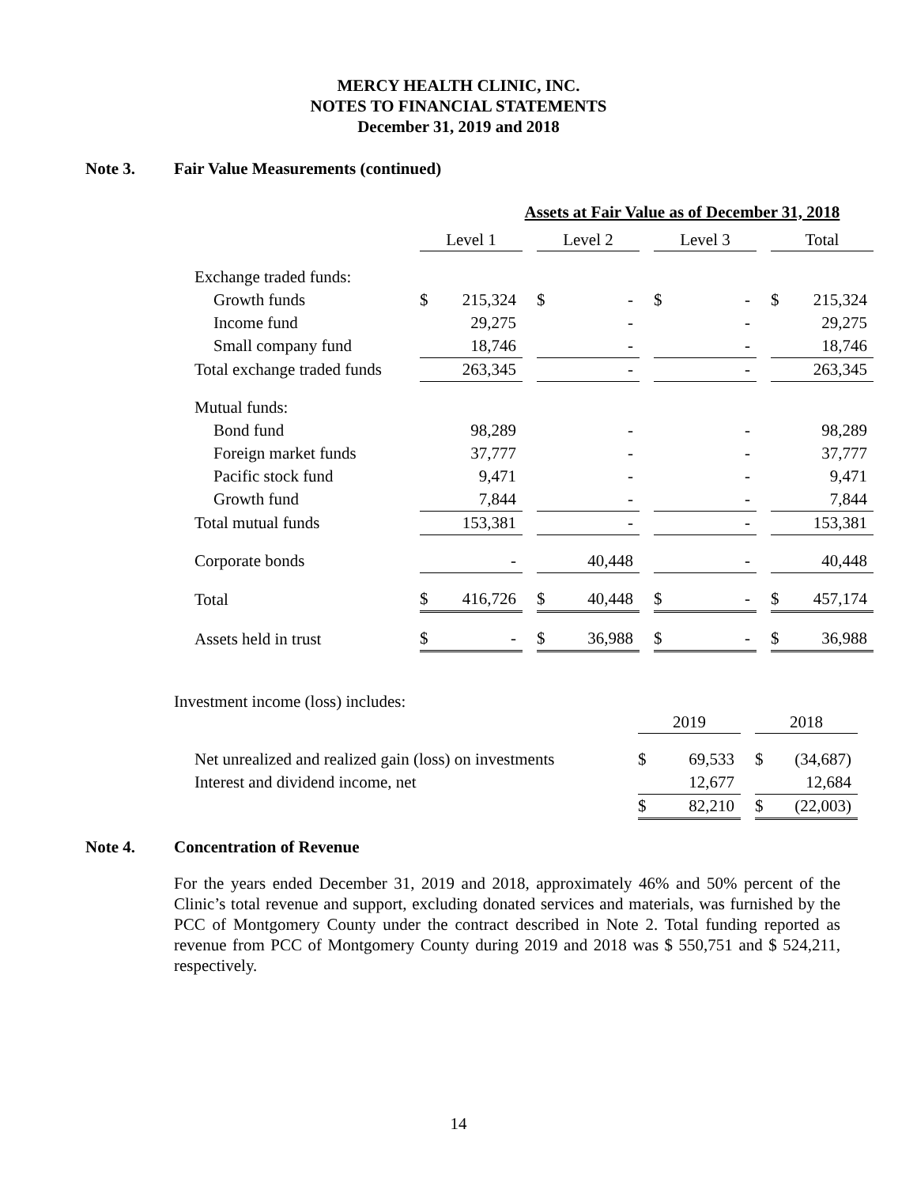MERCY HEALTH CLINIC, INC.
NOTES TO FINANCIAL STATEMENTS
December 31, 2019 and 2018
Note 3. Fair Value Measurements (continued)
| | Assets at Fair Value as of December 31, 2018 | | | | | | | | | | |
| | Level 1 | | | Level 2 | | | Level 3 | | | Total | |
| Exchange traded funds: | | | | | | | | | | | |
| Growth funds | $ | 215,324 | | $ | - | | $ | - | | $ | 215,324 |
| Income fund | | 29,275 | | | - | | | - | | | 29,275 |
| Small company fund | | 18,746 | | | - | | | - | | | 18,746 |
| Total exchange traded funds | | 263,345 | | | - | | | - | | | 263,345 |
| Mutual funds: | | | | | | | | | | | |
| Bond fund | | 98,289 | | | - | | | - | | | 98,289 |
| Foreign market funds | | 37,777 | | | - | | | - | | | 37,777 |
| Pacific stock fund | | 9,471 | | | - | | | - | | | 9,471 |
| Growth fund | | 7,844 | | | - | | | - | | | 7,844 |
| Total mutual funds | | 153,381 | | | - | | | - | | | 153,381 |
| Corporate bonds | | - | | | 40,448 | | | - | | | 40,448 |
| Total | $ | 416,726 | | $ | 40,448 | | $ | - | | $ | 457,174 |
| Assets held in trust | $ | - | | $ | 36,988 | | $ | - | | $ | 36,988 |
Investment income (loss) includes:
| | 2019 | | | 2018 | |
| Net unrealized and realized gain (loss) on investments | $ | 69,533 | | $ | (34,687) |
| Interest and dividend income, net | | 12,677 | | | 12,684 |
| | $ | 82,210 | | $ | (22,003) |
Note 4. Concentration of Revenue
For the years ended December 31, 2019 and 2018, approximately 46% and 50% percent of the Clinic’s total revenue and support, excluding donated services and materials, was furnished by the PCC of Montgomery County under the contract described in Note 2. Total funding reported as revenue from PCC of Montgomery County during 2019 and 2018 was $ 550,751 and $ 524,211, respectively.
14